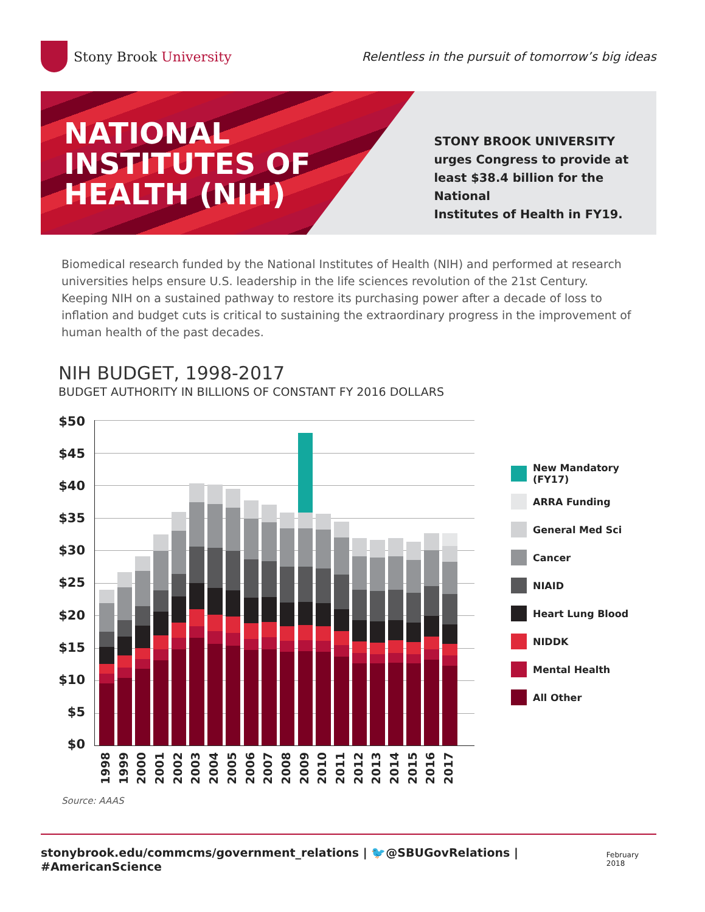Stony Brook University
Relentless in the pursuit of tomorrow’s big ideas
NATIONAL
INSTITUTES OF
HEALTH (NIH)
STONY BROOK UNIVERSITY
urges Congress to provide at
least $38.4 billion for the National
Institutes of Health in FY19.
Biomedical research funded by the National Institutes of Health (NIH) and performed at research universities helps ensure U.S. leadership in the life sciences revolution of the 21st Century. Keeping NIH on a sustained pathway to restore its purchasing power after a decade of loss to inflation and budget cuts is critical to sustaining the extraordinary progress in the improvement of human health of the past decades.
NIH BUDGET, 1998-2017
BUDGET AUTHORITY IN BILLIONS OF CONSTANT FY 2016 DOLLARS
$50
$45
$40
$35
$30
$25
$20
$15
$10
$5
$0
1998 1999 2000 2001 2002 2003 2004 2005 2006 2007 2008 2009 2010 2011 2012 2013 2014 2015 2016 2017
New Mandatory
(FY17)
ARRA Funding
General Med Sci
Cancer
NIAID
Heart Lung Blood
NIDDK
Mental Health
All Other
Source: AAAS
stonybrook.edu/commcms/government_relations | 🐦@SBUGovRelations | #AmericanScience February 2018